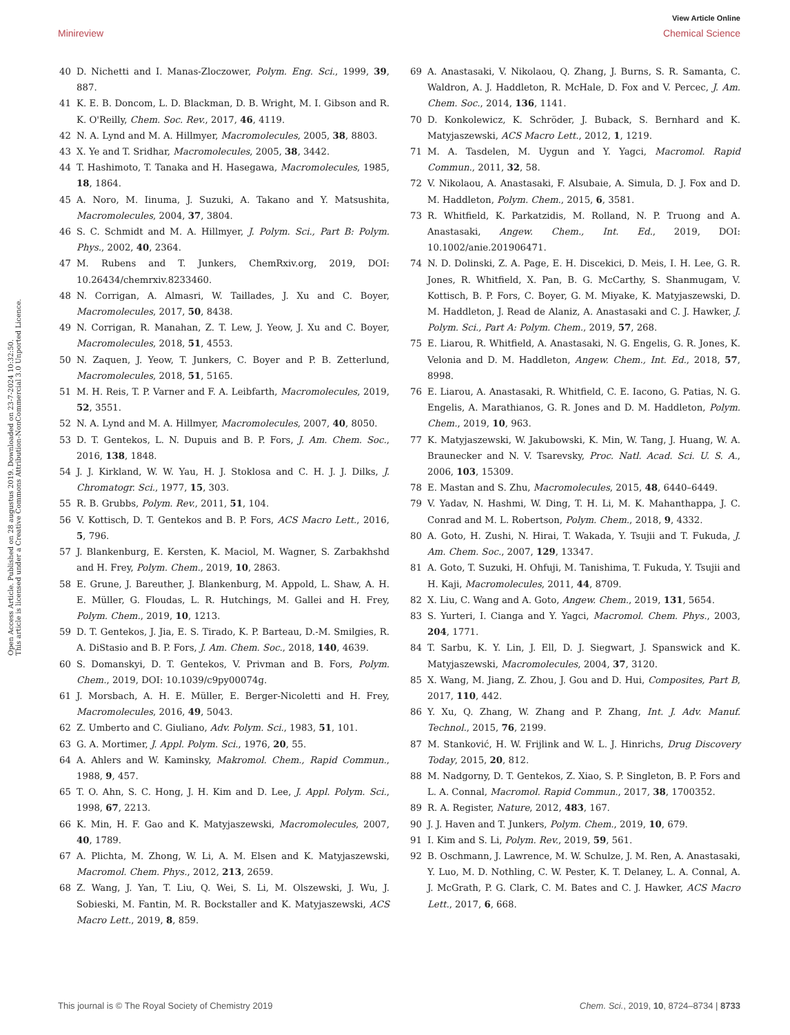View Article Online
Minireview Chemical Science
Open Access Article. Published on 28 augustus 2019. Downloaded on 23-7-2024 10:32:50.
This article is licensed under a Creative Commons Attribution-NonCommercial 3.0 Unported Licence.
40 D. Nichetti and I. Manas-Zloczower, Polym. Eng. Sci., 1999, 39, 887.
41 K. E. B. Doncom, L. D. Blackman, D. B. Wright, M. I. Gibson and R. K. O'Reilly, Chem. Soc. Rev., 2017, 46, 4119.
42 N. A. Lynd and M. A. Hillmyer, Macromolecules, 2005, 38, 8803.
43 X. Ye and T. Sridhar, Macromolecules, 2005, 38, 3442.
44 T. Hashimoto, T. Tanaka and H. Hasegawa, Macromolecules, 1985, 18, 1864.
45 A. Noro, M. Iinuma, J. Suzuki, A. Takano and Y. Matsushita, Macromolecules, 2004, 37, 3804.
46 S. C. Schmidt and M. A. Hillmyer, J. Polym. Sci., Part B: Polym. Phys., 2002, 40, 2364.
47 M. Rubens and T. Junkers, ChemRxiv.org, 2019, DOI: 10.26434/chemrxiv.8233460.
48 N. Corrigan, A. Almasri, W. Taillades, J. Xu and C. Boyer, Macromolecules, 2017, 50, 8438.
49 N. Corrigan, R. Manahan, Z. T. Lew, J. Yeow, J. Xu and C. Boyer, Macromolecules, 2018, 51, 4553.
50 N. Zaquen, J. Yeow, T. Junkers, C. Boyer and P. B. Zetterlund, Macromolecules, 2018, 51, 5165.
51 M. H. Reis, T. P. Varner and F. A. Leibfarth, Macromolecules, 2019, 52, 3551.
52 N. A. Lynd and M. A. Hillmyer, Macromolecules, 2007, 40, 8050.
53 D. T. Gentekos, L. N. Dupuis and B. P. Fors, J. Am. Chem. Soc., 2016, 138, 1848.
54 J. J. Kirkland, W. W. Yau, H. J. Stoklosa and C. H. J. J. Dilks, J. Chromatogr. Sci., 1977, 15, 303.
55 R. B. Grubbs, Polym. Rev., 2011, 51, 104.
56 V. Kottisch, D. T. Gentekos and B. P. Fors, ACS Macro Lett., 2016, 5, 796.
57 J. Blankenburg, E. Kersten, K. Maciol, M. Wagner, S. Zarbakhshd and H. Frey, Polym. Chem., 2019, 10, 2863.
58 E. Grune, J. Bareuther, J. Blankenburg, M. Appold, L. Shaw, A. H. E. Müller, G. Floudas, L. R. Hutchings, M. Gallei and H. Frey, Polym. Chem., 2019, 10, 1213.
59 D. T. Gentekos, J. Jia, E. S. Tirado, K. P. Barteau, D.-M. Smilgies, R. A. DiStasio and B. P. Fors, J. Am. Chem. Soc., 2018, 140, 4639.
60 S. Domanskyi, D. T. Gentekos, V. Privman and B. Fors, Polym. Chem., 2019, DOI: 10.1039/c9py00074g.
61 J. Morsbach, A. H. E. Müller, E. Berger-Nicoletti and H. Frey, Macromolecules, 2016, 49, 5043.
62 Z. Umberto and C. Giuliano, Adv. Polym. Sci., 1983, 51, 101.
63 G. A. Mortimer, J. Appl. Polym. Sci., 1976, 20, 55.
64 A. Ahlers and W. Kaminsky, Makromol. Chem., Rapid Commun., 1988, 9, 457.
65 T. O. Ahn, S. C. Hong, J. H. Kim and D. Lee, J. Appl. Polym. Sci., 1998, 67, 2213.
66 K. Min, H. F. Gao and K. Matyjaszewski, Macromolecules, 2007, 40, 1789.
67 A. Plichta, M. Zhong, W. Li, A. M. Elsen and K. Matyjaszewski, Macromol. Chem. Phys., 2012, 213, 2659.
68 Z. Wang, J. Yan, T. Liu, Q. Wei, S. Li, M. Olszewski, J. Wu, J. Sobieski, M. Fantin, M. R. Bockstaller and K. Matyjaszewski, ACS Macro Lett., 2019, 8, 859.
69 A. Anastasaki, V. Nikolaou, Q. Zhang, J. Burns, S. R. Samanta, C. Waldron, A. J. Haddleton, R. McHale, D. Fox and V. Percec, J. Am. Chem. Soc., 2014, 136, 1141.
70 D. Konkolewicz, K. Schröder, J. Buback, S. Bernhard and K. Matyjaszewski, ACS Macro Lett., 2012, 1, 1219.
71 M. A. Tasdelen, M. Uygun and Y. Yagci, Macromol. Rapid Commun., 2011, 32, 58.
72 V. Nikolaou, A. Anastasaki, F. Alsubaie, A. Simula, D. J. Fox and D. M. Haddleton, Polym. Chem., 2015, 6, 3581.
73 R. Whitfield, K. Parkatzidis, M. Rolland, N. P. Truong and A. Anastasaki, Angew. Chem., Int. Ed., 2019, DOI: 10.1002/anie.201906471.
74 N. D. Dolinski, Z. A. Page, E. H. Discekici, D. Meis, I. H. Lee, G. R. Jones, R. Whitfield, X. Pan, B. G. McCarthy, S. Shanmugam, V. Kottisch, B. P. Fors, C. Boyer, G. M. Miyake, K. Matyjaszewski, D. M. Haddleton, J. Read de Alaniz, A. Anastasaki and C. J. Hawker, J. Polym. Sci., Part A: Polym. Chem., 2019, 57, 268.
75 E. Liarou, R. Whitfield, A. Anastasaki, N. G. Engelis, G. R. Jones, K. Velonia and D. M. Haddleton, Angew. Chem., Int. Ed., 2018, 57, 8998.
76 E. Liarou, A. Anastasaki, R. Whitfield, C. E. Iacono, G. Patias, N. G. Engelis, A. Marathianos, G. R. Jones and D. M. Haddleton, Polym. Chem., 2019, 10, 963.
77 K. Matyjaszewski, W. Jakubowski, K. Min, W. Tang, J. Huang, W. A. Braunecker and N. V. Tsarevsky, Proc. Natl. Acad. Sci. U. S. A., 2006, 103, 15309.
78 E. Mastan and S. Zhu, Macromolecules, 2015, 48, 6440–6449.
79 V. Yadav, N. Hashmi, W. Ding, T. H. Li, M. K. Mahanthappa, J. C. Conrad and M. L. Robertson, Polym. Chem., 2018, 9, 4332.
80 A. Goto, H. Zushi, N. Hirai, T. Wakada, Y. Tsujii and T. Fukuda, J. Am. Chem. Soc., 2007, 129, 13347.
81 A. Goto, T. Suzuki, H. Ohfuji, M. Tanishima, T. Fukuda, Y. Tsujii and H. Kaji, Macromolecules, 2011, 44, 8709.
82 X. Liu, C. Wang and A. Goto, Angew. Chem., 2019, 131, 5654.
83 S. Yurteri, I. Cianga and Y. Yagci, Macromol. Chem. Phys., 2003, 204, 1771.
84 T. Sarbu, K. Y. Lin, J. Ell, D. J. Siegwart, J. Spanswick and K. Matyjaszewski, Macromolecules, 2004, 37, 3120.
85 X. Wang, M. Jiang, Z. Zhou, J. Gou and D. Hui, Composites, Part B, 2017, 110, 442.
86 Y. Xu, Q. Zhang, W. Zhang and P. Zhang, Int. J. Adv. Manuf. Technol., 2015, 76, 2199.
87 M. Stanković, H. W. Frijlink and W. L. J. Hinrichs, Drug Discovery Today, 2015, 20, 812.
88 M. Nadgorny, D. T. Gentekos, Z. Xiao, S. P. Singleton, B. P. Fors and L. A. Connal, Macromol. Rapid Commun., 2017, 38, 1700352.
89 R. A. Register, Nature, 2012, 483, 167.
90 J. J. Haven and T. Junkers, Polym. Chem., 2019, 10, 679.
91 I. Kim and S. Li, Polym. Rev., 2019, 59, 561.
92 B. Oschmann, J. Lawrence, M. W. Schulze, J. M. Ren, A. Anastasaki, Y. Luo, M. D. Nothling, C. W. Pester, K. T. Delaney, L. A. Connal, A. J. McGrath, P. G. Clark, C. M. Bates and C. J. Hawker, ACS Macro Lett., 2017, 6, 668.
This journal is © The Royal Society of Chemistry 2019 Chem. Sci., 2019, 10, 8724–8734 | 8733